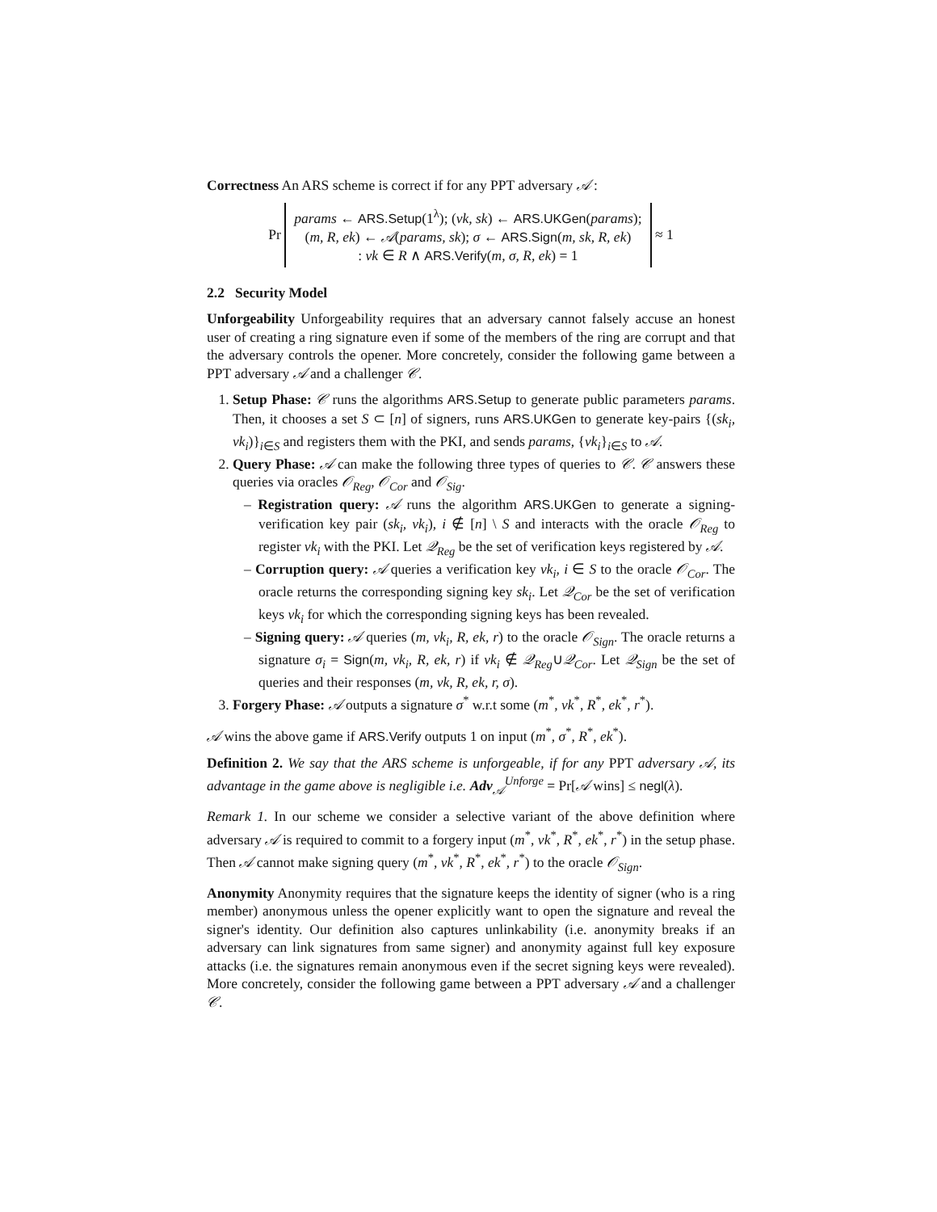Correctness An ARS scheme is correct if for any PPT adversary 𝒜 :
Pr
params ← ARS.Setup(1<sup>λ</sup>); (vk, sk) ← ARS.UKGen(params);
(m, R, ek) ← 𝒜(params, sk); σ ← ARS.Sign(m, sk, R, ek)
: vk ∈ R ∧ ARS.Verify(m, σ, R, ek) = 1
≈ 1
2.2 Security Model
Unforgeability Unforgeability requires that an adversary cannot falsely accuse an honest user of creating a ring signature even if some of the members of the ring are corrupt and that the adversary controls the opener. More concretely, consider the following game between a PPT adversary 𝒜 and a challenger 𝒞.
1. Setup Phase: 𝒞 runs the algorithms ARS.Setup to generate public parameters params. Then, it chooses a set S ⊂ [n] of signers, runs ARS.UKGen to generate key-pairs {(sk<sub>i</sub>, vk<sub>i</sub>)}<sub>i∈S</sub> and registers them with the PKI, and sends params, {vk<sub>i</sub>}<sub>i∈S</sub> to 𝒜.
2. Query Phase: 𝒜 can make the following three types of queries to 𝒞. 𝒞 answers these queries via oracles 𝒪<sub>Reg</sub>, 𝒪<sub>Cor</sub> and 𝒪<sub>Sig</sub>.
– Registration query: 𝒜 runs the algorithm ARS.UKGen to generate a signing-verification key pair (sk<sub>i</sub>, vk<sub>i</sub>), i ∉ [n] \ S and interacts with the oracle 𝒪<sub>Reg</sub> to register vk<sub>i</sub> with the PKI. Let 𝒬<sub>Reg</sub> be the set of verification keys registered by 𝒜.
– Corruption query: 𝒜 queries a verification key vk<sub>i</sub>, i ∈ S to the oracle 𝒪<sub>Cor</sub>. The oracle returns the corresponding signing key sk<sub>i</sub>. Let 𝒬<sub>Cor</sub> be the set of verification keys vk<sub>i</sub> for which the corresponding signing keys has been revealed.
– Signing query: 𝒜 queries (m, vk<sub>i</sub>, R, ek, r) to the oracle 𝒪<sub>Sign</sub>. The oracle returns a signature σ<sub>i</sub> = Sign(m, vk<sub>i</sub>, R, ek, r) if vk<sub>i</sub> ∉ 𝒬<sub>Reg</sub>∪𝒬<sub>Cor</sub>. Let 𝒬<sub>Sign</sub> be the set of queries and their responses (m, vk, R, ek, r, σ).
3. Forgery Phase: 𝒜 outputs a signature σ<sup>*</sup> w.r.t some (m<sup>*</sup>, vk<sup>*</sup>, R<sup>*</sup>, ek<sup>*</sup>, r<sup>*</sup>).
𝒜 wins the above game if ARS.Verify outputs 1 on input (m<sup>*</sup>, σ<sup>*</sup>, R<sup>*</sup>, ek<sup>*</sup>).
Definition 2. We say that the ARS scheme is unforgeable, if for any PPT adversary 𝒜, its advantage in the game above is negligible i.e. Adv<sub>𝒜</sub><sup>Unforge</sup> = Pr[𝒜 wins] ≤ negl(λ).
Remark 1. In our scheme we consider a selective variant of the above definition where adversary 𝒜 is required to commit to a forgery input (m<sup>*</sup>, vk<sup>*</sup>, R<sup>*</sup>, ek<sup>*</sup>, r<sup>*</sup>) in the setup phase. Then 𝒜 cannot make signing query (m<sup>*</sup>, vk<sup>*</sup>, R<sup>*</sup>, ek<sup>*</sup>, r<sup>*</sup>) to the oracle 𝒪<sub>Sign</sub>.
Anonymity Anonymity requires that the signature keeps the identity of signer (who is a ring member) anonymous unless the opener explicitly want to open the signature and reveal the signer's identity. Our definition also captures unlinkability (i.e. anonymity breaks if an adversary can link signatures from same signer) and anonymity against full key exposure attacks (i.e. the signatures remain anonymous even if the secret signing keys were revealed). More concretely, consider the following game between a PPT adversary 𝒜 and a challenger 𝒞.